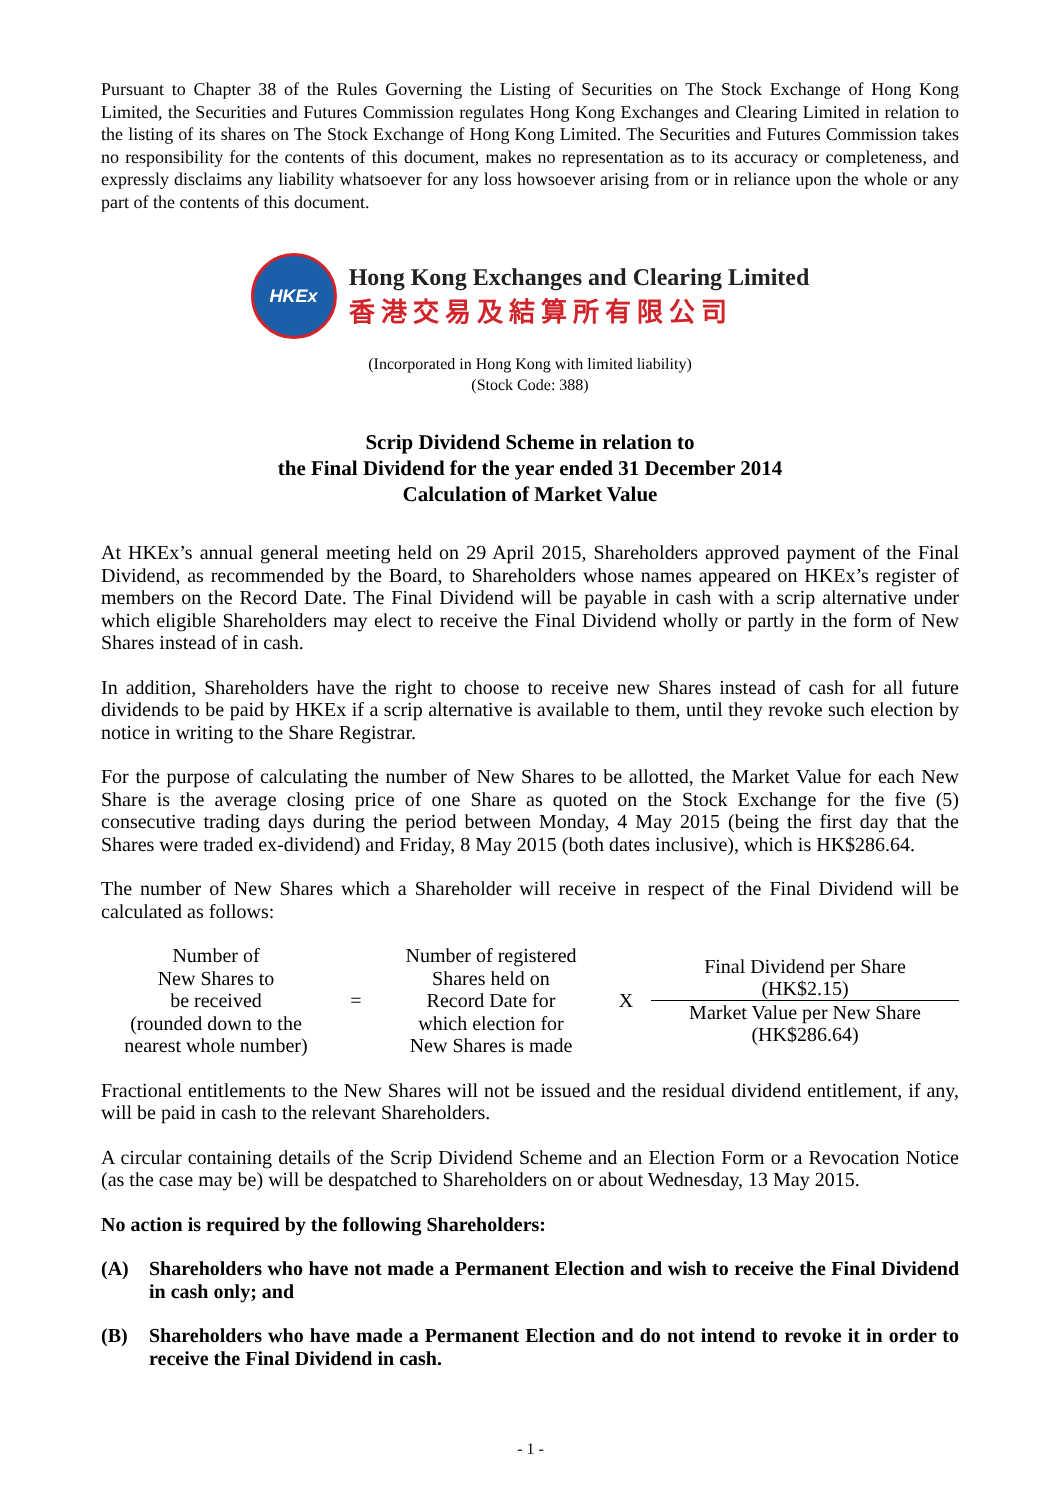Pursuant to Chapter 38 of the Rules Governing the Listing of Securities on The Stock Exchange of Hong Kong Limited, the Securities and Futures Commission regulates Hong Kong Exchanges and Clearing Limited in relation to the listing of its shares on The Stock Exchange of Hong Kong Limited. The Securities and Futures Commission takes no responsibility for the contents of this document, makes no representation as to its accuracy or completeness, and expressly disclaims any liability whatsoever for any loss howsoever arising from or in reliance upon the whole or any part of the contents of this document.
HKEx
Hong Kong Exchanges and Clearing Limited
香港交易及結算所有限公司
(Incorporated in Hong Kong with limited liability)
(Stock Code: 388)
Scrip Dividend Scheme in relation to
the Final Dividend for the year ended 31 December 2014
Calculation of Market Value
At HKEx’s annual general meeting held on 29 April 2015, Shareholders approved payment of the Final Dividend, as recommended by the Board, to Shareholders whose names appeared on HKEx’s register of members on the Record Date. The Final Dividend will be payable in cash with a scrip alternative under which eligible Shareholders may elect to receive the Final Dividend wholly or partly in the form of New Shares instead of in cash.
In addition, Shareholders have the right to choose to receive new Shares instead of cash for all future dividends to be paid by HKEx if a scrip alternative is available to them, until they revoke such election by notice in writing to the Share Registrar.
For the purpose of calculating the number of New Shares to be allotted, the Market Value for each New Share is the average closing price of one Share as quoted on the Stock Exchange for the five (5) consecutive trading days during the period between Monday, 4 May 2015 (being the first day that the Shares were traded ex-dividend) and Friday, 8 May 2015 (both dates inclusive), which is HK$286.64.
The number of New Shares which a Shareholder will receive in respect of the Final Dividend will be calculated as follows:
| Number of New Shares to be received (rounded down to the nearest whole number) | = | Number of registered Shares held on Record Date for which election for New Shares is made | X | Final Dividend per Share (HK$2.15) Market Value per New Share (HK$286.64) |
Fractional entitlements to the New Shares will not be issued and the residual dividend entitlement, if any, will be paid in cash to the relevant Shareholders.
A circular containing details of the Scrip Dividend Scheme and an Election Form or a Revocation Notice (as the case may be) will be despatched to Shareholders on or about Wednesday, 13 May 2015.
No action is required by the following Shareholders:
(A) Shareholders who have not made a Permanent Election and wish to receive the Final Dividend in cash only; and
(B) Shareholders who have made a Permanent Election and do not intend to revoke it in order to receive the Final Dividend in cash.
- 1 -